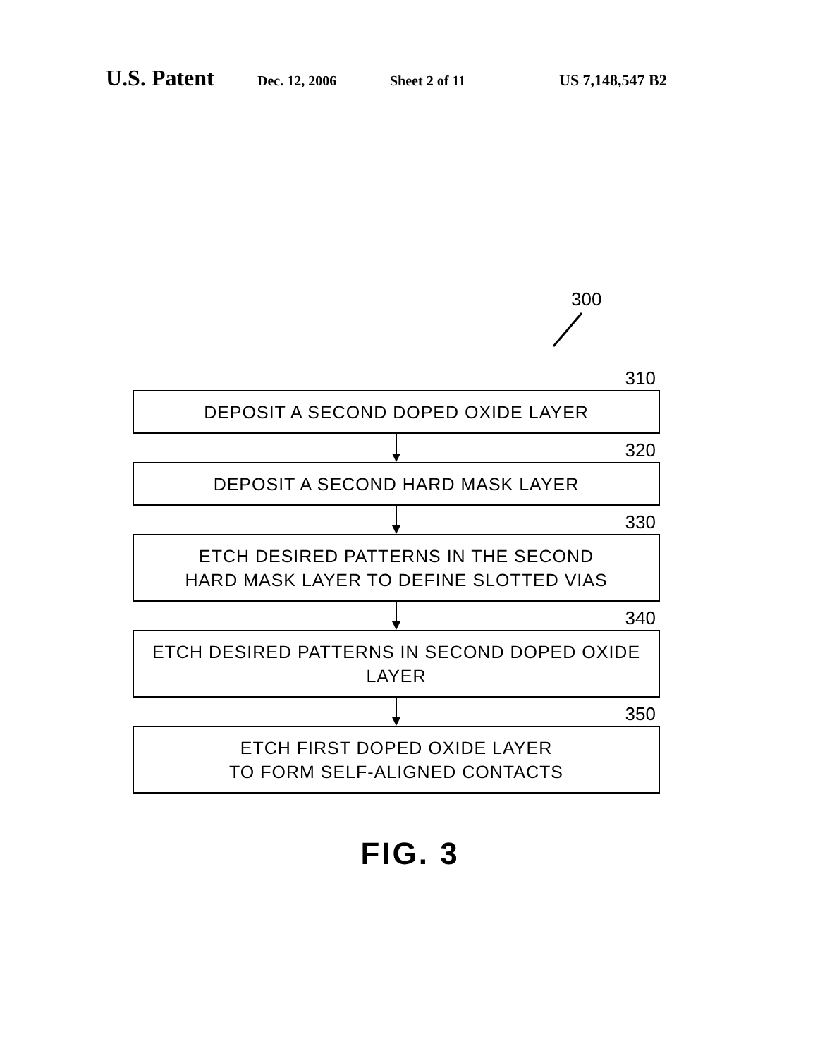U.S. Patent Dec. 12, 2006 Sheet 2 of 11 US 7,148,547 B2
300
310
DEPOSIT A SECOND DOPED OXIDE LAYER
320
DEPOSIT A SECOND HARD MASK LAYER
330
ETCH DESIRED PATTERNS IN THE SECOND
HARD MASK LAYER TO DEFINE SLOTTED VIAS
340
ETCH DESIRED PATTERNS IN SECOND DOPED OXIDE LAYER
350
ETCH FIRST DOPED OXIDE LAYER
TO FORM SELF-ALIGNED CONTACTS
FIG. 3